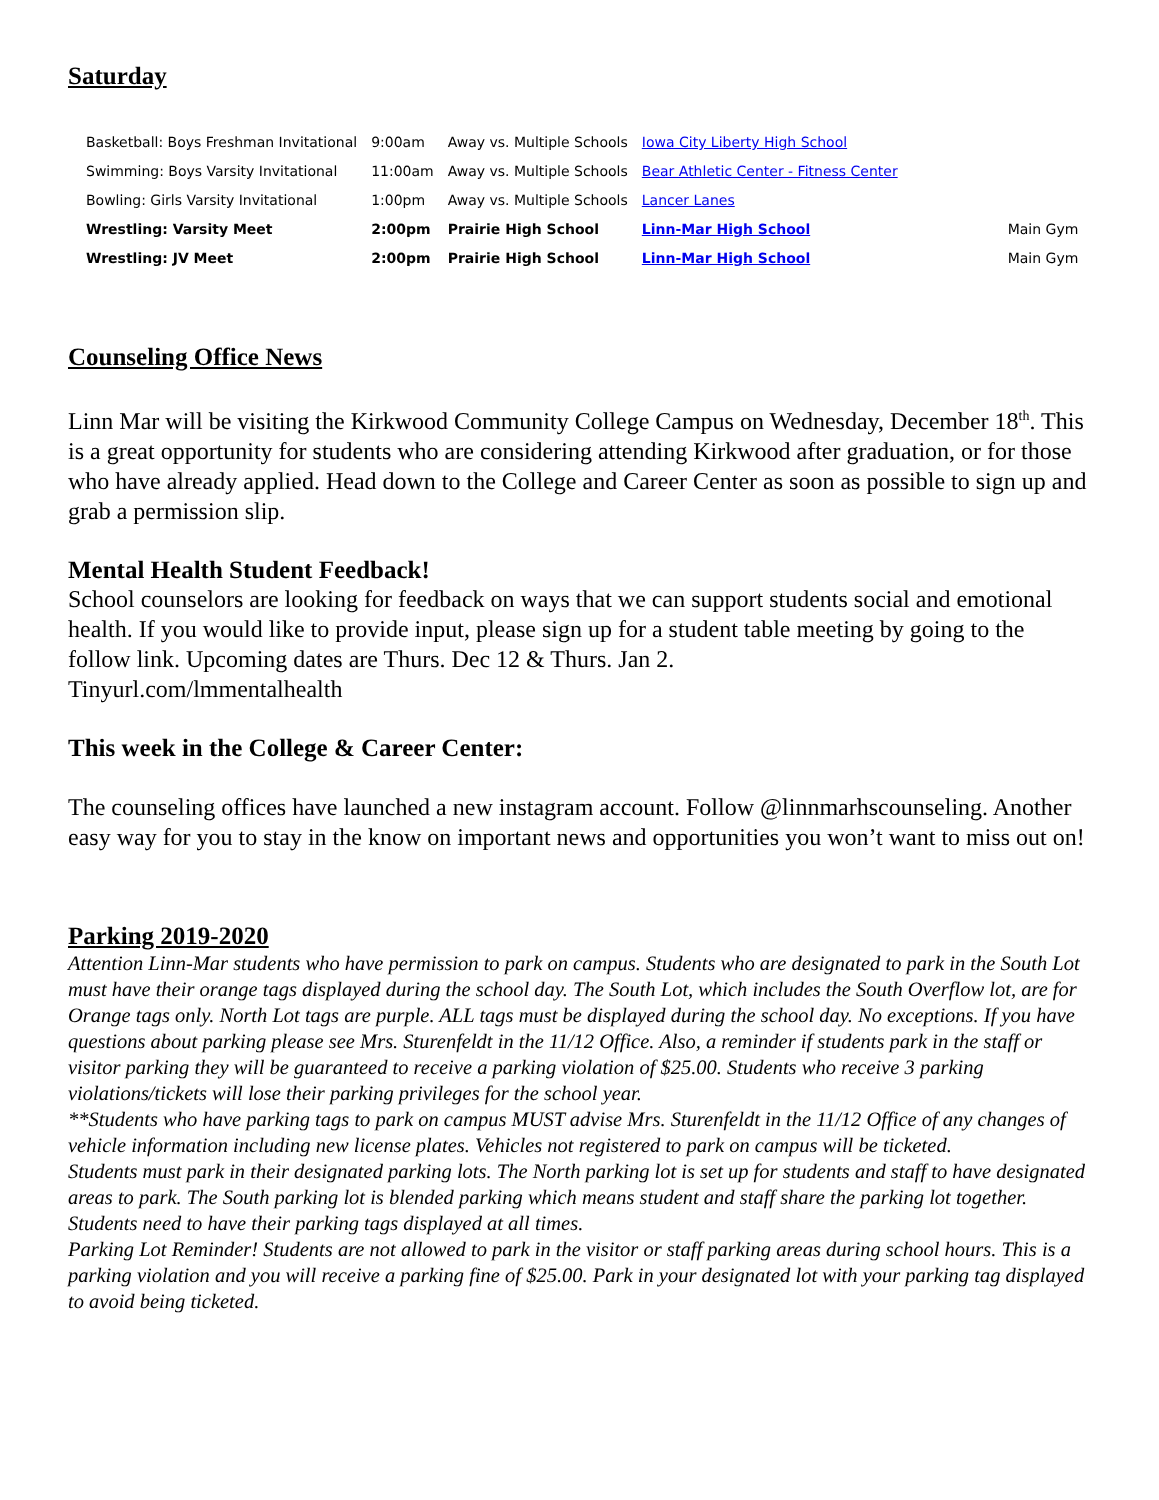Saturday
| Basketball: Boys Freshman Invitational | 9:00am | Away vs. Multiple Schools | Iowa City Liberty High School | |
| Swimming: Boys Varsity Invitational | 11:00am | Away vs. Multiple Schools | Bear Athletic Center - Fitness Center | |
| Bowling: Girls Varsity Invitational | 1:00pm | Away vs. Multiple Schools | Lancer Lanes | |
| Wrestling: Varsity Meet | 2:00pm | Prairie High School | Linn-Mar High School | Main Gym |
| Wrestling: JV Meet | 2:00pm | Prairie High School | Linn-Mar High School | Main Gym |
Counseling Office News
Linn Mar will be visiting the Kirkwood Community College Campus on Wednesday, December 18<sup>th</sup>. This is a great opportunity for students who are considering attending Kirkwood after graduation, or for those who have already applied. Head down to the College and Career Center as soon as possible to sign up and grab a permission slip.
Mental Health Student Feedback!
School counselors are looking for feedback on ways that we can support students social and emotional health. If you would like to provide input, please sign up for a student table meeting by going to the follow link. Upcoming dates are Thurs. Dec 12 & Thurs. Jan 2.
Tinyurl.com/lmmentalhealth
This week in the College & Career Center:
The counseling offices have launched a new instagram account. Follow @linnmarhscounseling. Another easy way for you to stay in the know on important news and opportunities you won’t want to miss out on!
Parking 2019-2020
Attention Linn-Mar students who have permission to park on campus. Students who are designated to park in the South Lot must have their orange tags displayed during the school day. The South Lot, which includes the South Overflow lot, are for Orange tags only. North Lot tags are purple. ALL tags must be displayed during the school day. No exceptions. If you have questions about parking please see Mrs. Sturenfeldt in the 11/12 Office. Also, a reminder if students park in the staff or visitor parking they will be guaranteed to receive a parking violation of $25.00. Students who receive 3 parking violations/tickets will lose their parking privileges for the school year.
**Students who have parking tags to park on campus MUST advise Mrs. Sturenfeldt in the 11/12 Office of any changes of vehicle information including new license plates. Vehicles not registered to park on campus will be ticketed.
Students must park in their designated parking lots. The North parking lot is set up for students and staff to have designated areas to park. The South parking lot is blended parking which means student and staff share the parking lot together. Students need to have their parking tags displayed at all times.
Parking Lot Reminder! Students are not allowed to park in the visitor or staff parking areas during school hours. This is a parking violation and you will receive a parking fine of $25.00. Park in your designated lot with your parking tag displayed to avoid being ticketed.